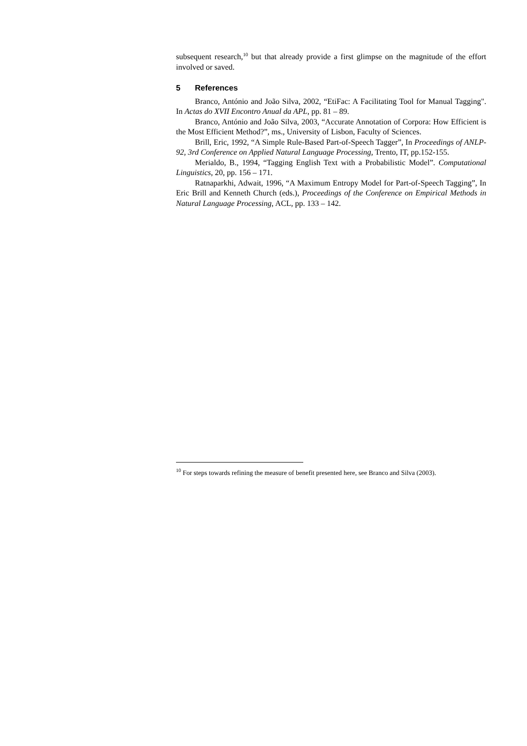subsequent research,<sup>10</sup> but that already provide a first glimpse on the magnitude of the effort involved or saved.
5 References
Branco, António and João Silva, 2002, “EtiFac: A Facilitating Tool for Manual Tagging". In Actas do XVII Encontro Anual da APL, pp. 81 – 89.
Branco, António and João Silva, 2003, “Accurate Annotation of Corpora: How Efficient is the Most Efficient Method?”, ms., University of Lisbon, Faculty of Sciences.
Brill, Eric, 1992, “A Simple Rule-Based Part-of-Speech Tagger”, In Proceedings of ANLP-92, 3rd Conference on Applied Natural Language Processing, Trento, IT, pp.152-155.
Merialdo, B., 1994, “Tagging English Text with a Probabilistic Model”. Computational Linguistics, 20, pp. 156 – 171.
Ratnaparkhi, Adwait, 1996, “A Maximum Entropy Model for Part-of-Speech Tagging”, In Eric Brill and Kenneth Church (eds.), Proceedings of the Conference on Empirical Methods in Natural Language Processing, ACL, pp. 133 – 142.
<sup>10</sup> For steps towards refining the measure of benefit presented here, see Branco and Silva (2003).